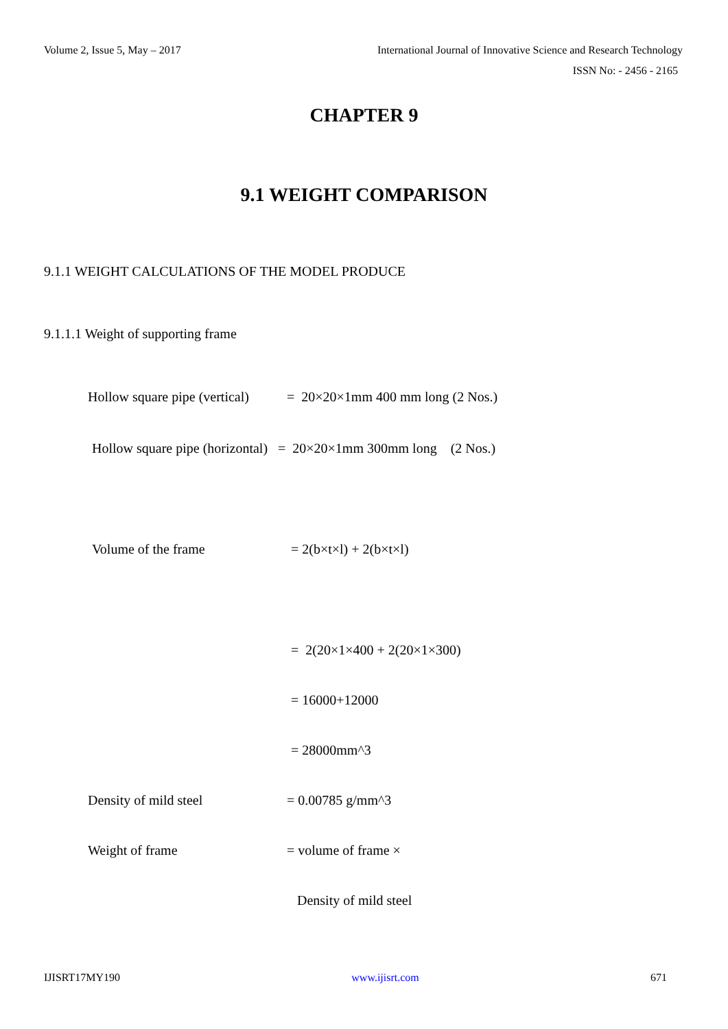Volume 2, Issue 5, May – 2017 International Journal of Innovative Science and Research Technology
ISSN No: - 2456 - 2165
CHAPTER 9
9.1 WEIGHT COMPARISON
9.1.1 WEIGHT CALCULATIONS OF THE MODEL PRODUCE
9.1.1.1 Weight of supporting frame
Hollow square pipe (vertical) = 20×20×1mm 400 mm long (2 Nos.)
Hollow square pipe (horizontal) = 20×20×1mm 300mm long (2 Nos.)
Volume of the frame = 2(b×t×l) + 2(b×t×l)
= 2(20×1×400 + 2(20×1×300)
= 16000+12000
= 28000mm^3
Density of mild steel = 0.00785 g/mm^3
Weight of frame = volume of frame ×
Density of mild steel
IJISRT17MY190 www.ijisrt.com 671